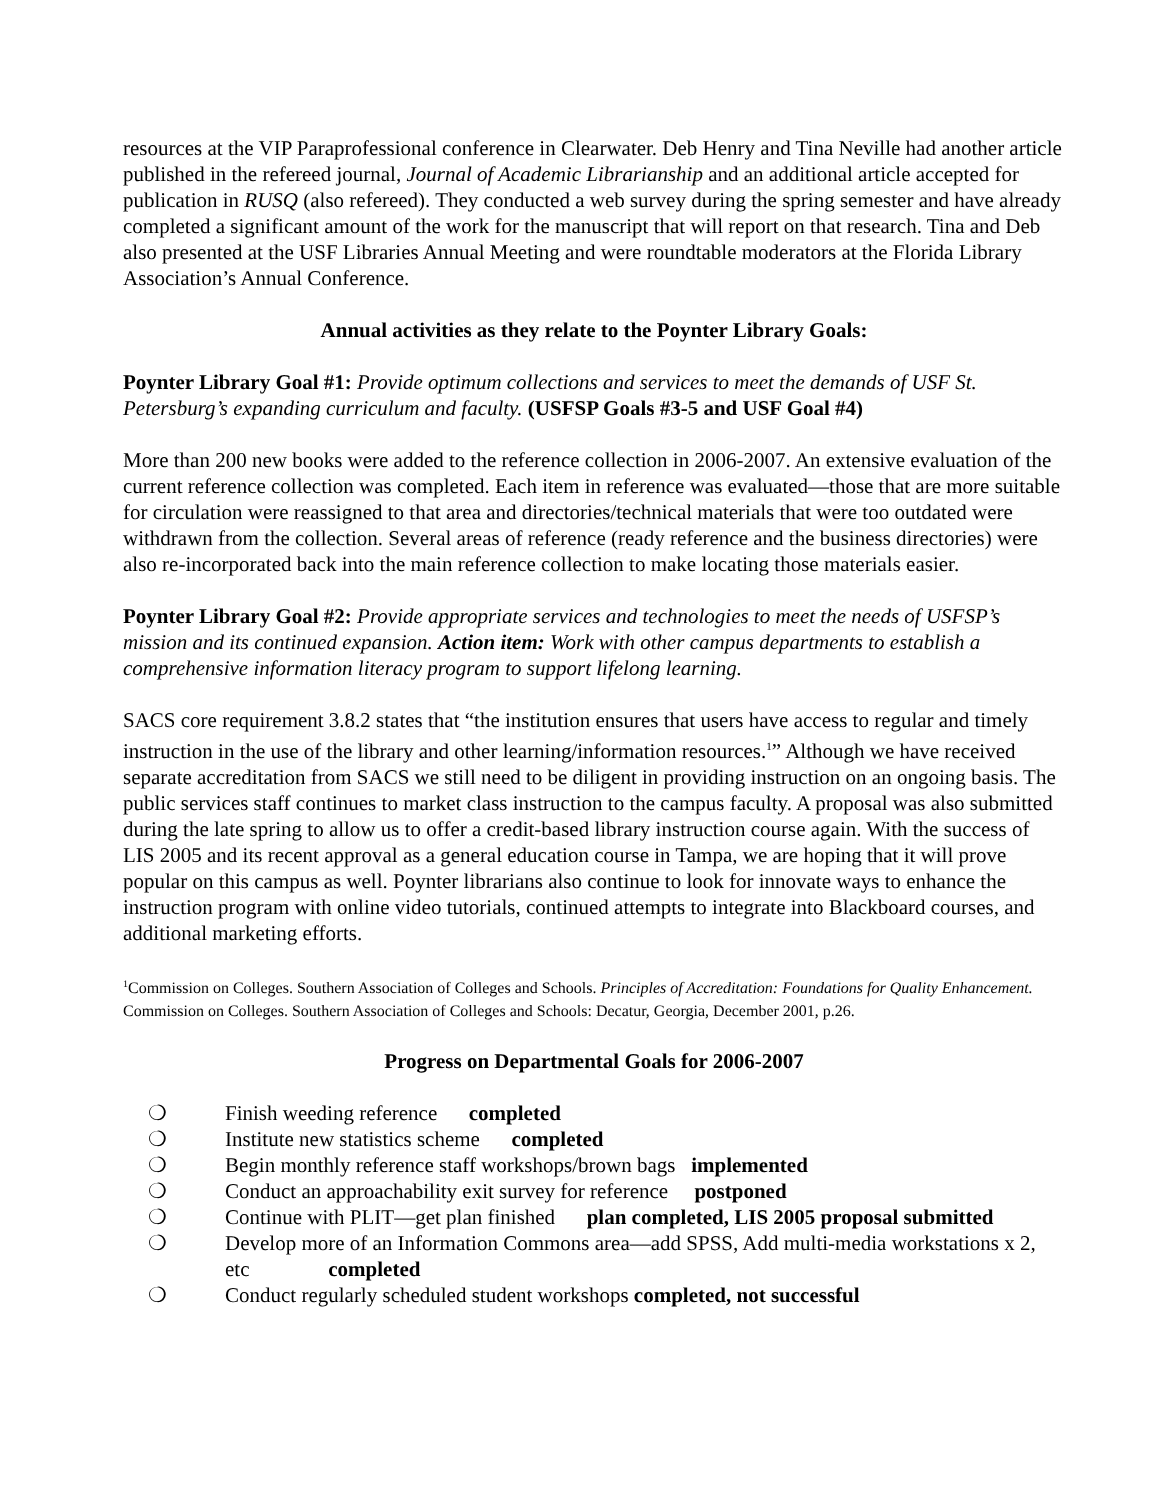resources at the VIP Paraprofessional conference in Clearwater. Deb Henry and Tina Neville had another article published in the refereed journal, Journal of Academic Librarianship and an additional article accepted for publication in RUSQ (also refereed). They conducted a web survey during the spring semester and have already completed a significant amount of the work for the manuscript that will report on that research. Tina and Deb also presented at the USF Libraries Annual Meeting and were roundtable moderators at the Florida Library Association’s Annual Conference.
Annual activities as they relate to the Poynter Library Goals:
Poynter Library Goal #1: Provide optimum collections and services to meet the demands of USF St. Petersburg’s expanding curriculum and faculty. (USFSP Goals #3-5 and USF Goal #4)
More than 200 new books were added to the reference collection in 2006-2007. An extensive evaluation of the current reference collection was completed. Each item in reference was evaluated—those that are more suitable for circulation were reassigned to that area and directories/technical materials that were too outdated were withdrawn from the collection. Several areas of reference (ready reference and the business directories) were also re-incorporated back into the main reference collection to make locating those materials easier.
Poynter Library Goal #2: Provide appropriate services and technologies to meet the needs of USFSP’s mission and its continued expansion. Action item: Work with other campus departments to establish a comprehensive information literacy program to support lifelong learning.
SACS core requirement 3.8.2 states that “the institution ensures that users have access to regular and timely instruction in the use of the library and other learning/information resources.<sup>1</sup>” Although we have received separate accreditation from SACS we still need to be diligent in providing instruction on an ongoing basis. The public services staff continues to market class instruction to the campus faculty. A proposal was also submitted during the late spring to allow us to offer a credit-based library instruction course again. With the success of LIS 2005 and its recent approval as a general education course in Tampa, we are hoping that it will prove popular on this campus as well. Poynter librarians also continue to look for innovate ways to enhance the instruction program with online video tutorials, continued attempts to integrate into Blackboard courses, and additional marketing efforts.
<sup>1</sup> Commission on Colleges. Southern Association of Colleges and Schools. Principles of Accreditation: Foundations for Quality Enhancement. Commission on Colleges. Southern Association of Colleges and Schools: Decatur, Georgia, December 2001, p.26.
Progress on Departmental Goals for 2006-2007
❍ Finish weeding reference completed
❍ Institute new statistics scheme completed
❍ Begin monthly reference staff workshops/brown bags implemented
❍ Conduct an approachability exit survey for reference postponed
❍ Continue with PLIT—get plan finished plan completed, LIS 2005 proposal submitted
❍ Develop more of an Information Commons area—add SPSS, Add multi-media workstations x 2, etc completed
❍ Conduct regularly scheduled student workshops completed, not successful